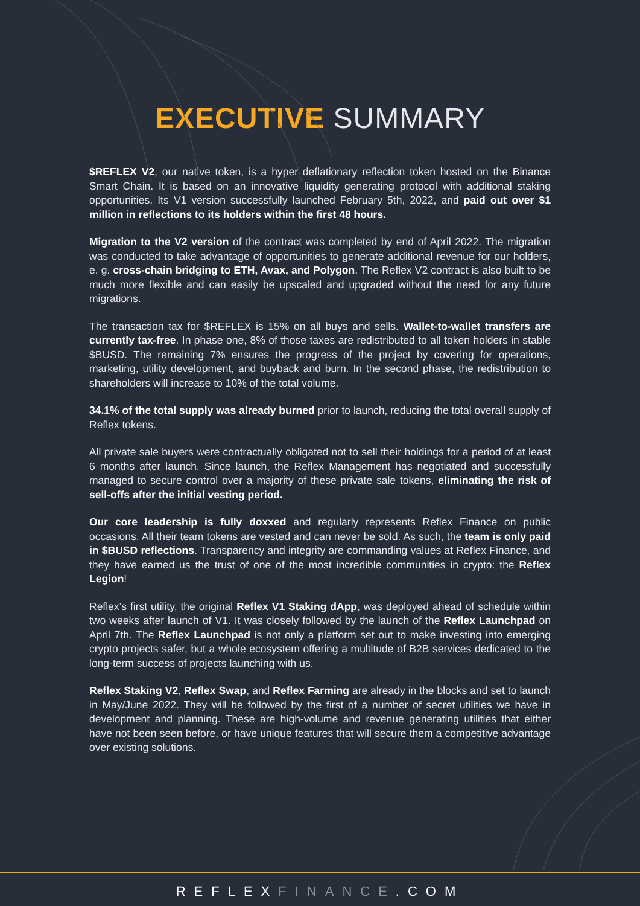EXECUTIVE SUMMARY
$REFLEX V2, our native token, is a hyper deflationary reflection token hosted on the Binance Smart Chain. It is based on an innovative liquidity generating protocol with additional staking opportunities. Its V1 version successfully launched February 5th, 2022, and paid out over $1 million in reflections to its holders within the first 48 hours.
Migration to the V2 version of the contract was completed by end of April 2022. The migration was conducted to take advantage of opportunities to generate additional revenue for our holders, e. g. cross-chain bridging to ETH, Avax, and Polygon. The Reflex V2 contract is also built to be much more flexible and can easily be upscaled and upgraded without the need for any future migrations.
The transaction tax for $REFLEX is 15% on all buys and sells. Wallet-to-wallet transfers are currently tax-free. In phase one, 8% of those taxes are redistributed to all token holders in stable $BUSD. The remaining 7% ensures the progress of the project by covering for operations, marketing, utility development, and buyback and burn. In the second phase, the redistribution to shareholders will increase to 10% of the total volume.
34.1% of the total supply was already burned prior to launch, reducing the total overall supply of Reflex tokens.
All private sale buyers were contractually obligated not to sell their holdings for a period of at least 6 months after launch. Since launch, the Reflex Management has negotiated and successfully managed to secure control over a majority of these private sale tokens, eliminating the risk of sell-offs after the initial vesting period.
Our core leadership is fully doxxed and regularly represents Reflex Finance on public occasions. All their team tokens are vested and can never be sold. As such, the team is only paid in $BUSD reflections. Transparency and integrity are commanding values at Reflex Finance, and they have earned us the trust of one of the most incredible communities in crypto: the Reflex Legion!
Reflex’s first utility, the original Reflex V1 Staking dApp, was deployed ahead of schedule within two weeks after launch of V1. It was closely followed by the launch of the Reflex Launchpad on April 7th. The Reflex Launchpad is not only a platform set out to make investing into emerging crypto projects safer, but a whole ecosystem offering a multitude of B2B services dedicated to the long-term success of projects launching with us.
Reflex Staking V2, Reflex Swap, and Reflex Farming are already in the blocks and set to launch in May/June 2022. They will be followed by the first of a number of secret utilities we have in development and planning. These are high-volume and revenue generating utilities that either have not been seen before, or have unique features that will secure them a competitive advantage over existing solutions.
REFLEXFINANCE.COM